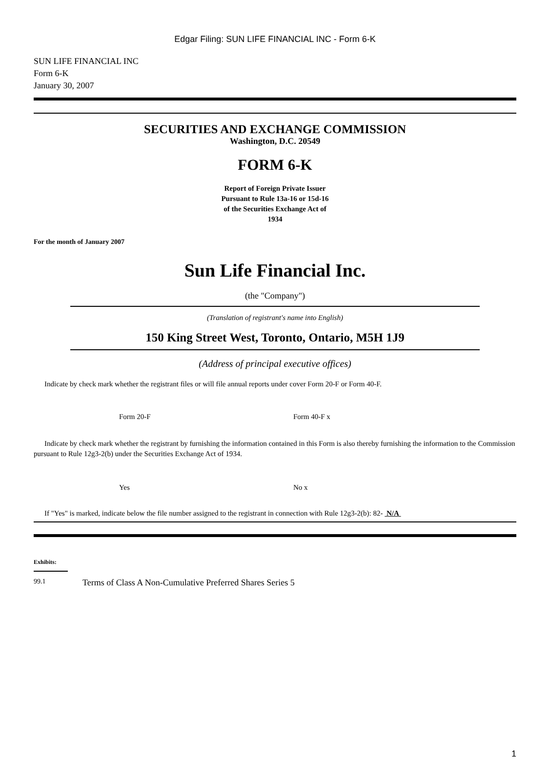Edgar Filing: SUN LIFE FINANCIAL INC - Form 6-K
SUN LIFE FINANCIAL INC
Form 6-K
January 30, 2007
SECURITIES AND EXCHANGE COMMISSION
Washington, D.C. 20549
FORM 6-K
Report of Foreign Private Issuer
Pursuant to Rule 13a-16 or 15d-16
of the Securities Exchange Act of
1934
For the month of January 2007
Sun Life Financial Inc.
(the "Company")
(Translation of registrant's name into English)
150 King Street West, Toronto, Ontario, M5H 1J9
(Address of principal executive offices)
Indicate by check mark whether the registrant files or will file annual reports under cover Form 20-F or Form 40-F.
Form 20-F Form 40-F x
Indicate by check mark whether the registrant by furnishing the information contained in this Form is also thereby furnishing the information to the Commission pursuant to Rule 12g3-2(b) under the Securities Exchange Act of 1934.
Yes No x
If "Yes" is marked, indicate below the file number assigned to the registrant in connection with Rule 12g3-2(b): 82- N/A
Exhibits:
99.1 Terms of Class A Non-Cumulative Preferred Shares Series 5
1